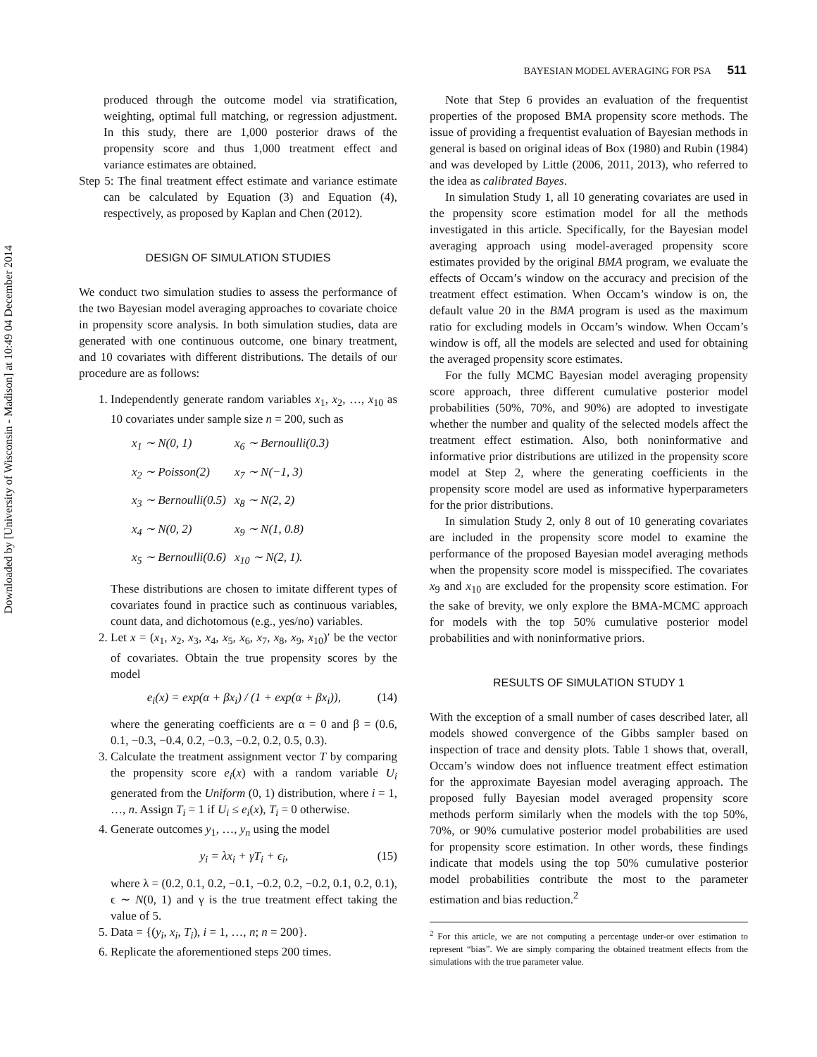Downloaded by [University of Wisconsin - Madison] at 10:49 04 December 2014
BAYESIAN MODEL AVERAGING FOR PSA 511
produced through the outcome model via stratification, weighting, optimal full matching, or regression adjustment. In this study, there are 1,000 posterior draws of the propensity score and thus 1,000 treatment effect and variance estimates are obtained.
Step 5: The final treatment effect estimate and variance estimate can be calculated by Equation (3) and Equation (4), respectively, as proposed by Kaplan and Chen (2012).
DESIGN OF SIMULATION STUDIES
We conduct two simulation studies to assess the performance of the two Bayesian model averaging approaches to covariate choice in propensity score analysis. In both simulation studies, data are generated with one continuous outcome, one binary treatment, and 10 covariates with different distributions. The details of our procedure are as follows:
1. Independently generate random variables x<sub>1</sub>, x<sub>2</sub>, …, x<sub>10</sub> as 10 covariates under sample size n = 200, such as
| x<sub>1</sub> ∼ N(0, 1) | x<sub>6</sub> ∼ Bernoulli(0.3) |
| x<sub>2</sub> ∼ Poisson(2) | x<sub>7</sub> ∼ N(−1, 3) |
| x<sub>3</sub> ∼ Bernoulli(0.5) | x<sub>8</sub> ∼ N(2, 2) |
| x<sub>4</sub> ∼ N(0, 2) | x<sub>9</sub> ∼ N(1, 0.8) |
| x<sub>5</sub> ∼ Bernoulli(0.6) | x<sub>10</sub> ∼ N(2, 1). |
These distributions are chosen to imitate different types of covariates found in practice such as continuous variables, count data, and dichotomous (e.g., yes/no) variables.
2. Let x = (x<sub>1</sub>, x<sub>2</sub>, x<sub>3</sub>, x<sub>4</sub>, x<sub>5</sub>, x<sub>6</sub>, x<sub>7</sub>, x<sub>8</sub>, x<sub>9</sub>, x<sub>10</sub>)′ be the vector of covariates. Obtain the true propensity scores by the model
e<sub>i</sub>(x) = exp(α + βx<sub>i</sub>) / (1 + exp(α + βx<sub>i</sub>)), (14)
where the generating coefficients are α = 0 and β = (0.6, 0.1, −0.3, −0.4, 0.2, −0.3, −0.2, 0.2, 0.5, 0.3).
3. Calculate the treatment assignment vector T by comparing the propensity score e<sub>i</sub>(x) with a random variable U<sub>i</sub> generated from the Uniform (0, 1) distribution, where i = 1, …, n. Assign T<sub>i</sub> = 1 if U<sub>i</sub> ≤ e<sub>i</sub>(x), T<sub>i</sub> = 0 otherwise.
4. Generate outcomes y<sub>1</sub>, …, y<sub>n</sub> using the model
y<sub>i</sub> = λx<sub>i</sub> + γT<sub>i</sub> + ϵ<sub>i</sub>, (15)
where λ = (0.2, 0.1, 0.2, −0.1, −0.2, 0.2, −0.2, 0.1, 0.2, 0.1), ϵ ∼ N(0, 1) and γ is the true treatment effect taking the value of 5.
5. Data = {(y<sub>i</sub>, x<sub>i</sub>, T<sub>i</sub>), i = 1, …, n; n = 200}.
6. Replicate the aforementioned steps 200 times.
Note that Step 6 provides an evaluation of the frequentist properties of the proposed BMA propensity score methods. The issue of providing a frequentist evaluation of Bayesian methods in general is based on original ideas of Box (1980) and Rubin (1984) and was developed by Little (2006, 2011, 2013), who referred to the idea as calibrated Bayes.
In simulation Study 1, all 10 generating covariates are used in the propensity score estimation model for all the methods investigated in this article. Specifically, for the Bayesian model averaging approach using model-averaged propensity score estimates provided by the original BMA program, we evaluate the effects of Occam’s window on the accuracy and precision of the treatment effect estimation. When Occam’s window is on, the default value 20 in the BMA program is used as the maximum ratio for excluding models in Occam’s window. When Occam’s window is off, all the models are selected and used for obtaining the averaged propensity score estimates.
For the fully MCMC Bayesian model averaging propensity score approach, three different cumulative posterior model probabilities (50%, 70%, and 90%) are adopted to investigate whether the number and quality of the selected models affect the treatment effect estimation. Also, both noninformative and informative prior distributions are utilized in the propensity score model at Step 2, where the generating coefficients in the propensity score model are used as informative hyperparameters for the prior distributions.
In simulation Study 2, only 8 out of 10 generating covariates are included in the propensity score model to examine the performance of the proposed Bayesian model averaging methods when the propensity score model is misspecified. The covariates x<sub>9</sub> and x<sub>10</sub> are excluded for the propensity score estimation. For the sake of brevity, we only explore the BMA-MCMC approach for models with the top 50% cumulative posterior model probabilities and with noninformative priors.
RESULTS OF SIMULATION STUDY 1
With the exception of a small number of cases described later, all models showed convergence of the Gibbs sampler based on inspection of trace and density plots. Table 1 shows that, overall, Occam’s window does not influence treatment effect estimation for the approximate Bayesian model averaging approach. The proposed fully Bayesian model averaged propensity score methods perform similarly when the models with the top 50%, 70%, or 90% cumulative posterior model probabilities are used for propensity score estimation. In other words, these findings indicate that models using the top 50% cumulative posterior model probabilities contribute the most to the parameter estimation and bias reduction.<sup>2</sup>
<sup>2</sup> For this article, we are not computing a percentage under-or over estimation to represent “bias”. We are simply comparing the obtained treatment effects from the simulations with the true parameter value.